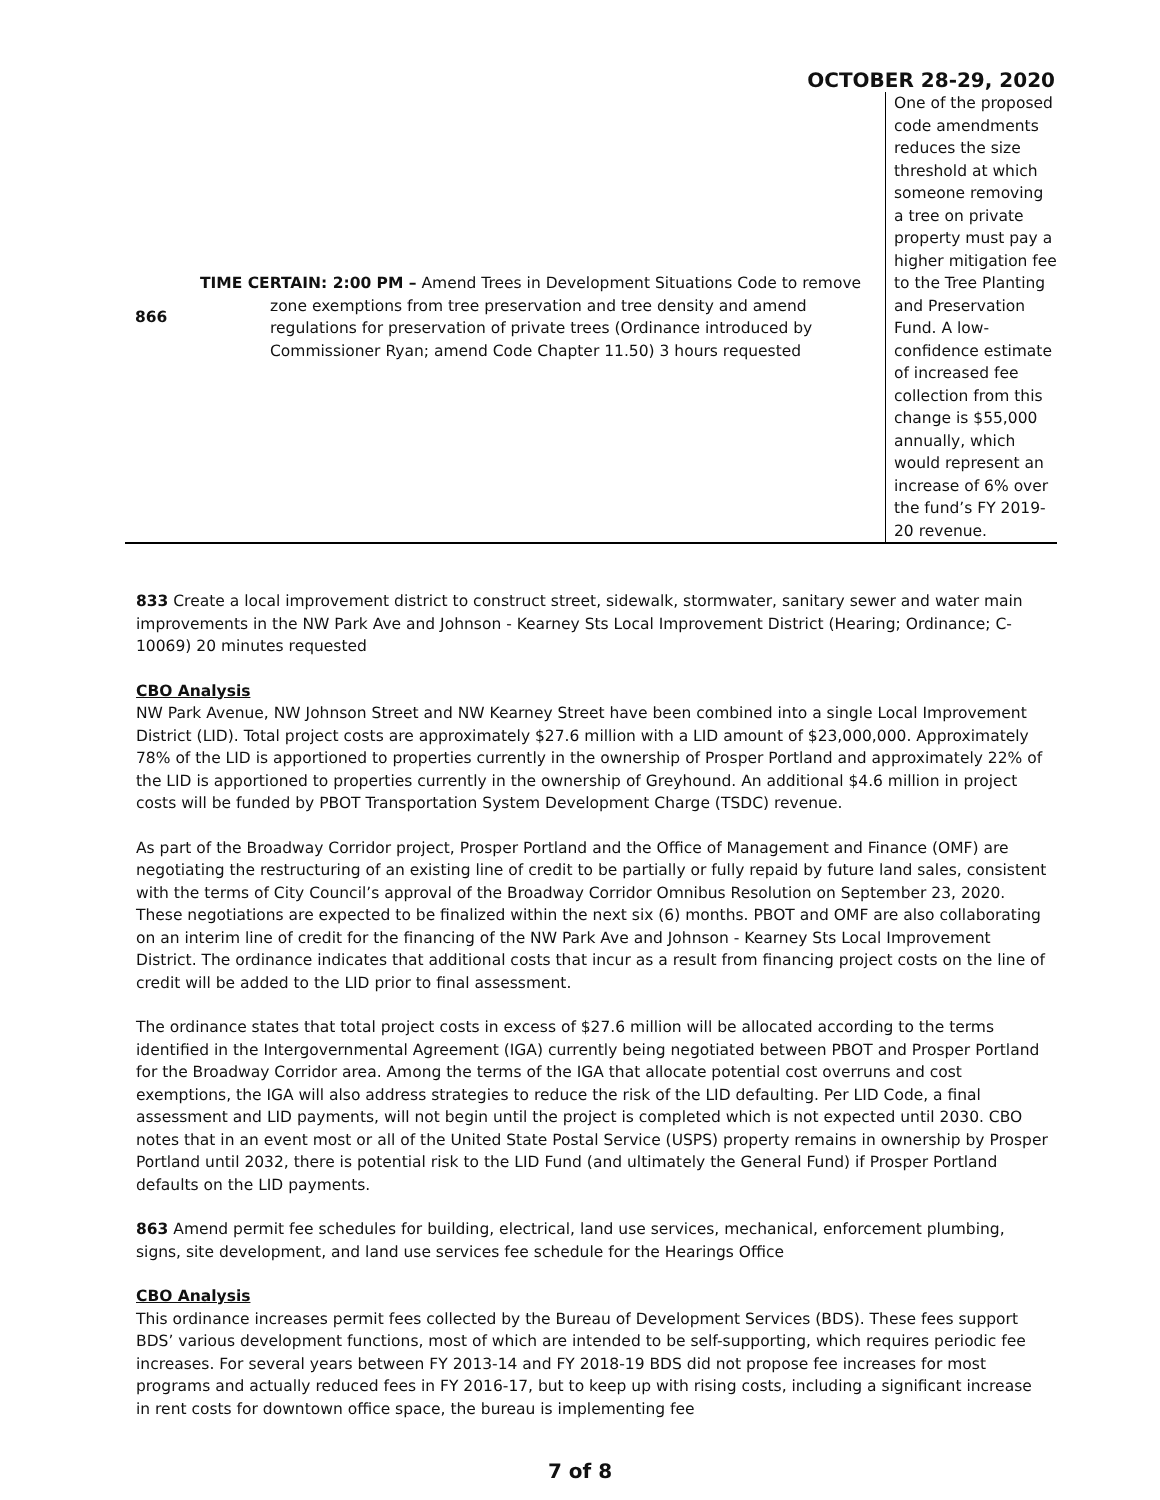OCTOBER 28-29, 2020
| 866 | TIME CERTAIN: 2:00 PM – Amend Trees in Development Situations Code to remove zone exemptions from tree preservation and tree density and amend regulations for preservation of private trees (Ordinance introduced by Commissioner Ryan; amend Code Chapter 11.50) 3 hours requested | One of the proposed code amendments reduces the size threshold at which someone removing a tree on private property must pay a higher mitigation fee to the Tree Planting and Preservation Fund. A low-confidence estimate of increased fee collection from this change is $55,000 annually, which would represent an increase of 6% over the fund’s FY 2019-20 revenue. |
833 Create a local improvement district to construct street, sidewalk, stormwater, sanitary sewer and water main improvements in the NW Park Ave and Johnson - Kearney Sts Local Improvement District (Hearing; Ordinance; C-10069) 20 minutes requested
CBO Analysis
NW Park Avenue, NW Johnson Street and NW Kearney Street have been combined into a single Local Improvement District (LID). Total project costs are approximately $27.6 million with a LID amount of $23,000,000. Approximately 78% of the LID is apportioned to properties currently in the ownership of Prosper Portland and approximately 22% of the LID is apportioned to properties currently in the ownership of Greyhound. An additional $4.6 million in project costs will be funded by PBOT Transportation System Development Charge (TSDC) revenue.
As part of the Broadway Corridor project, Prosper Portland and the Office of Management and Finance (OMF) are negotiating the restructuring of an existing line of credit to be partially or fully repaid by future land sales, consistent with the terms of City Council’s approval of the Broadway Corridor Omnibus Resolution on September 23, 2020. These negotiations are expected to be finalized within the next six (6) months. PBOT and OMF are also collaborating on an interim line of credit for the financing of the NW Park Ave and Johnson - Kearney Sts Local Improvement District. The ordinance indicates that additional costs that incur as a result from financing project costs on the line of credit will be added to the LID prior to final assessment.
The ordinance states that total project costs in excess of $27.6 million will be allocated according to the terms identified in the Intergovernmental Agreement (IGA) currently being negotiated between PBOT and Prosper Portland for the Broadway Corridor area. Among the terms of the IGA that allocate potential cost overruns and cost exemptions, the IGA will also address strategies to reduce the risk of the LID defaulting. Per LID Code, a final assessment and LID payments, will not begin until the project is completed which is not expected until 2030. CBO notes that in an event most or all of the United State Postal Service (USPS) property remains in ownership by Prosper Portland until 2032, there is potential risk to the LID Fund (and ultimately the General Fund) if Prosper Portland defaults on the LID payments.
863 Amend permit fee schedules for building, electrical, land use services, mechanical, enforcement plumbing, signs, site development, and land use services fee schedule for the Hearings Office
CBO Analysis
This ordinance increases permit fees collected by the Bureau of Development Services (BDS). These fees support BDS’ various development functions, most of which are intended to be self-supporting, which requires periodic fee increases. For several years between FY 2013-14 and FY 2018-19 BDS did not propose fee increases for most programs and actually reduced fees in FY 2016-17, but to keep up with rising costs, including a significant increase in rent costs for downtown office space, the bureau is implementing fee
7 of 8